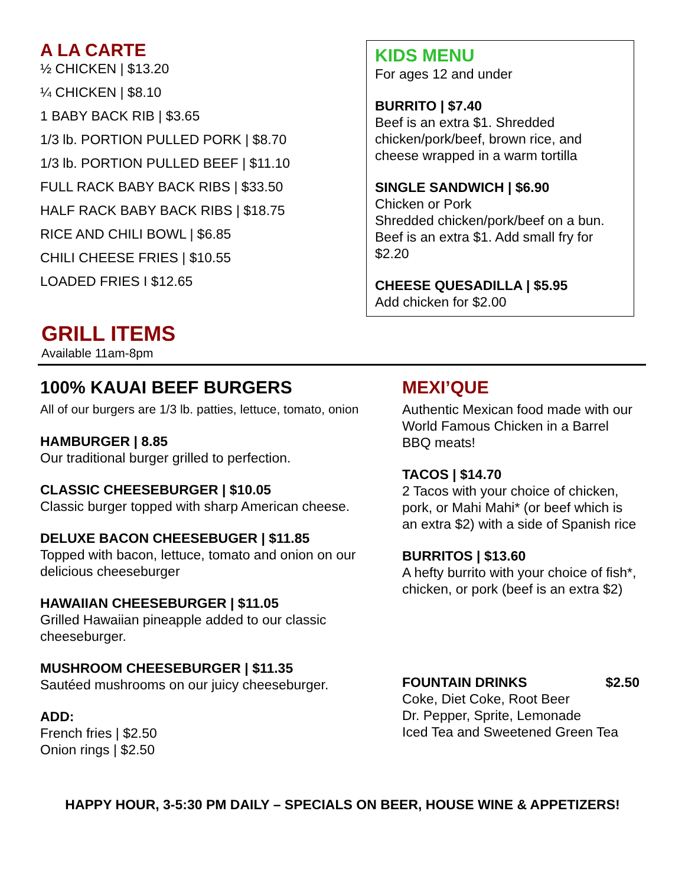A LA CARTE
½ CHICKEN | $13.20
¼ CHICKEN | $8.10
1 BABY BACK RIB | $3.65
1/3 lb. PORTION PULLED PORK | $8.70
1/3 lb. PORTION PULLED BEEF | $11.10
FULL RACK BABY BACK RIBS | $33.50
HALF RACK BABY BACK RIBS | $18.75
RICE AND CHILI BOWL | $6.85
CHILI CHEESE FRIES | $10.55
LOADED FRIES I $12.65
KIDS MENU
For ages 12 and under
BURRITO | $7.40
Beef is an extra $1. Shredded chicken/pork/beef, brown rice, and cheese wrapped in a warm tortilla
SINGLE SANDWICH | $6.90
Chicken or Pork
Shredded chicken/pork/beef on a bun. Beef is an extra $1. Add small fry for $2.20
CHEESE QUESADILLA | $5.95
Add chicken for $2.00
GRILL ITEMS
Available 11am-8pm
100% KAUAI BEEF BURGERS
All of our burgers are 1/3 lb. patties, lettuce, tomato, onion
HAMBURGER | 8.85
Our traditional burger grilled to perfection.
CLASSIC CHEESEBURGER | $10.05
Classic burger topped with sharp American cheese.
DELUXE BACON CHEESEBUGER | $11.85
Topped with bacon, lettuce, tomato and onion on our delicious cheeseburger
HAWAIIAN CHEESEBURGER | $11.05
Grilled Hawaiian pineapple added to our classic cheeseburger.
MUSHROOM CHEESEBURGER | $11.35
Sautéed mushrooms on our juicy cheeseburger.
ADD:
French fries | $2.50
Onion rings | $2.50
MEXI’QUE
Authentic Mexican food made with our World Famous Chicken in a Barrel BBQ meats!
TACOS | $14.70
2 Tacos with your choice of chicken, pork, or Mahi Mahi* (or beef which is an extra $2) with a side of Spanish rice
BURRITOS | $13.60
A hefty burrito with your choice of fish*, chicken, or pork (beef is an extra $2)
FOUNTAIN DRINKS $2.50
Coke, Diet Coke, Root Beer
Dr. Pepper, Sprite, Lemonade
Iced Tea and Sweetened Green Tea
HAPPY HOUR, 3-5:30 PM DAILY – SPECIALS ON BEER, HOUSE WINE & APPETIZERS!